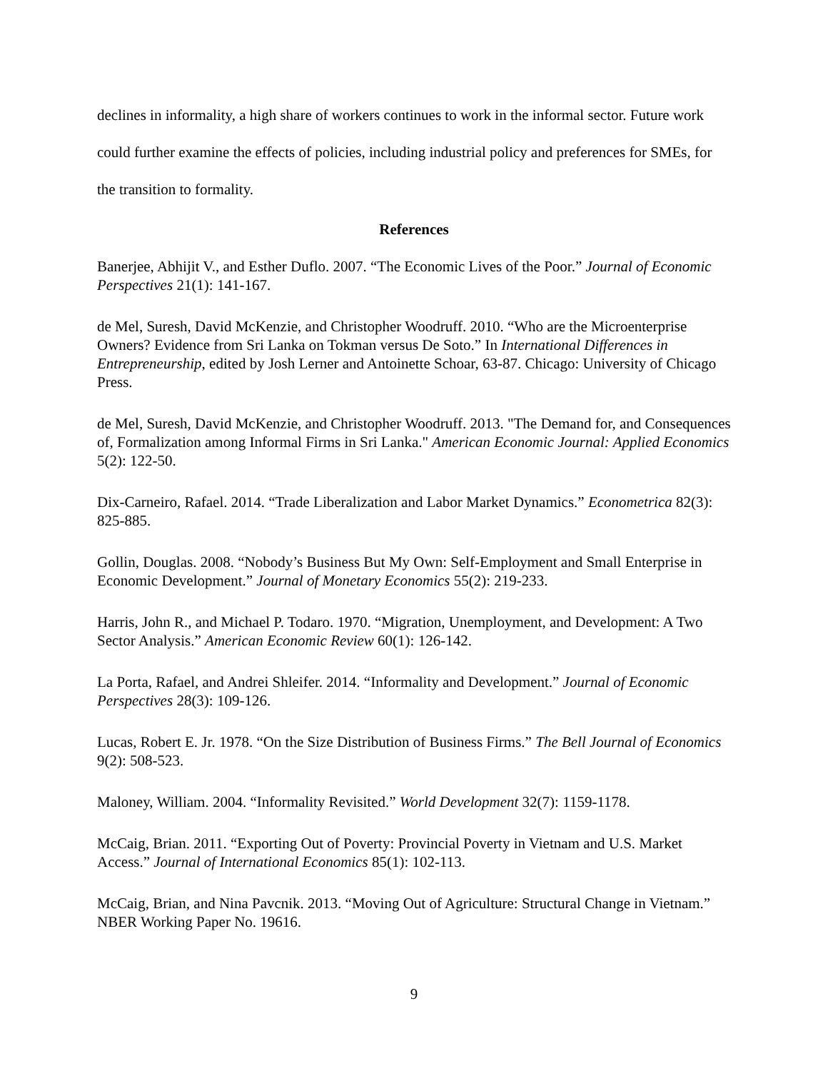declines in informality, a high share of workers continues to work in the informal sector. Future work could further examine the effects of policies, including industrial policy and preferences for SMEs, for the transition to formality.
References
Banerjee, Abhijit V., and Esther Duflo. 2007. “The Economic Lives of the Poor.” Journal of Economic Perspectives 21(1): 141-167.
de Mel, Suresh, David McKenzie, and Christopher Woodruff. 2010. “Who are the Microenterprise Owners? Evidence from Sri Lanka on Tokman versus De Soto.” In International Differences in Entrepreneurship, edited by Josh Lerner and Antoinette Schoar, 63-87. Chicago: University of Chicago Press.
de Mel, Suresh, David McKenzie, and Christopher Woodruff. 2013. "The Demand for, and Consequences of, Formalization among Informal Firms in Sri Lanka." American Economic Journal: Applied Economics 5(2): 122-50.
Dix-Carneiro, Rafael. 2014. “Trade Liberalization and Labor Market Dynamics.” Econometrica 82(3): 825-885.
Gollin, Douglas. 2008. “Nobody’s Business But My Own: Self-Employment and Small Enterprise in Economic Development.” Journal of Monetary Economics 55(2): 219-233.
Harris, John R., and Michael P. Todaro. 1970. “Migration, Unemployment, and Development: A Two Sector Analysis.” American Economic Review 60(1): 126-142.
La Porta, Rafael, and Andrei Shleifer. 2014. “Informality and Development.” Journal of Economic Perspectives 28(3): 109-126.
Lucas, Robert E. Jr. 1978. “On the Size Distribution of Business Firms.” The Bell Journal of Economics 9(2): 508-523.
Maloney, William. 2004. “Informality Revisited.” World Development 32(7): 1159-1178.
McCaig, Brian. 2011. “Exporting Out of Poverty: Provincial Poverty in Vietnam and U.S. Market Access.” Journal of International Economics 85(1): 102-113.
McCaig, Brian, and Nina Pavcnik. 2013. “Moving Out of Agriculture: Structural Change in Vietnam.” NBER Working Paper No. 19616.
9